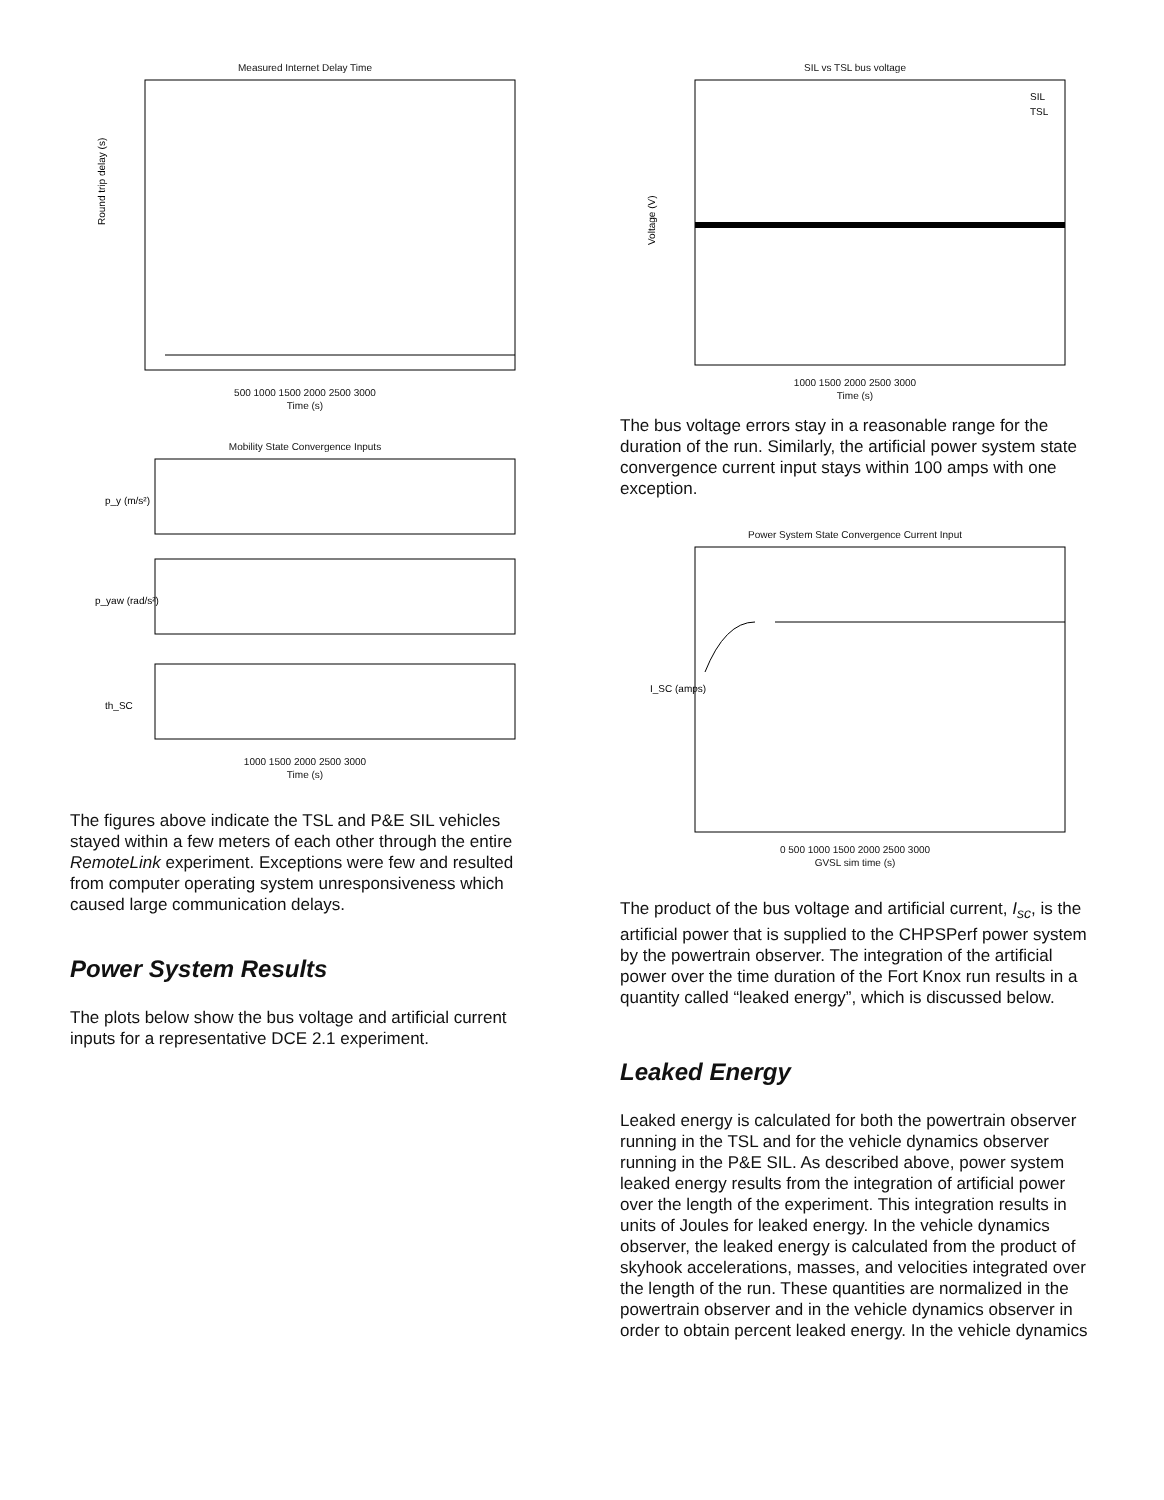Measured Internet Delay Time
Round trip delay (s)
500 1000 1500 2000 2500 3000
Time (s)
Mobility State Convergence Inputs
p_y (m/s²)
p_yaw (rad/s²)
th_SC
1000 1500 2000 2500 3000
Time (s)
The figures above indicate the TSL and P&E SIL vehicles stayed within a few meters of each other through the entire RemoteLink experiment. Exceptions were few and resulted from computer operating system unresponsiveness which caused large communication delays.
Power System Results
The plots below show the bus voltage and artificial current inputs for a representative DCE 2.1 experiment.
SIL vs TSL bus voltage
SIL
TSL
Voltage (V)
1000 1500 2000 2500 3000
Time (s)
The bus voltage errors stay in a reasonable range for the duration of the run. Similarly, the artificial power system state convergence current input stays within 100 amps with one exception.
Power System State Convergence Current Input
I_SC (amps)
0 500 1000 1500 2000 2500 3000
GVSL sim time (s)
The product of the bus voltage and artificial current, I<sub>sc</sub>, is the artificial power that is supplied to the CHPSPerf power system by the powertrain observer. The integration of the artificial power over the time duration of the Fort Knox run results in a quantity called “leaked energy”, which is discussed below.
Leaked Energy
Leaked energy is calculated for both the powertrain observer running in the TSL and for the vehicle dynamics observer running in the P&E SIL. As described above, power system leaked energy results from the integration of artificial power over the length of the experiment. This integration results in units of Joules for leaked energy. In the vehicle dynamics observer, the leaked energy is calculated from the product of skyhook accelerations, masses, and velocities integrated over the length of the run. These quantities are normalized in the powertrain observer and in the vehicle dynamics observer in order to obtain percent leaked energy. In the vehicle dynamics